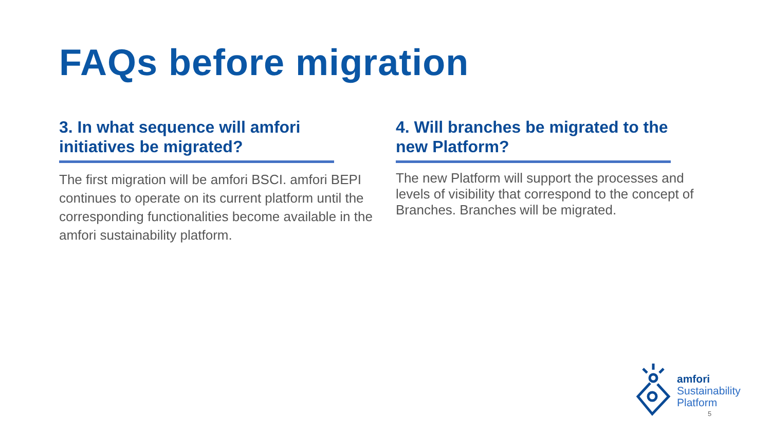FAQs before migration
3. In what sequence will amfori initiatives be migrated?
The first migration will be amfori BSCI. amfori BEPI continues to operate on its current platform until the corresponding functionalities become available in the amfori sustainability platform.
4. Will branches be migrated to the new Platform?
The new Platform will support the processes and levels of visibility that correspond to the concept of Branches. Branches will be migrated.
amfori
Sustainability
Platform
5